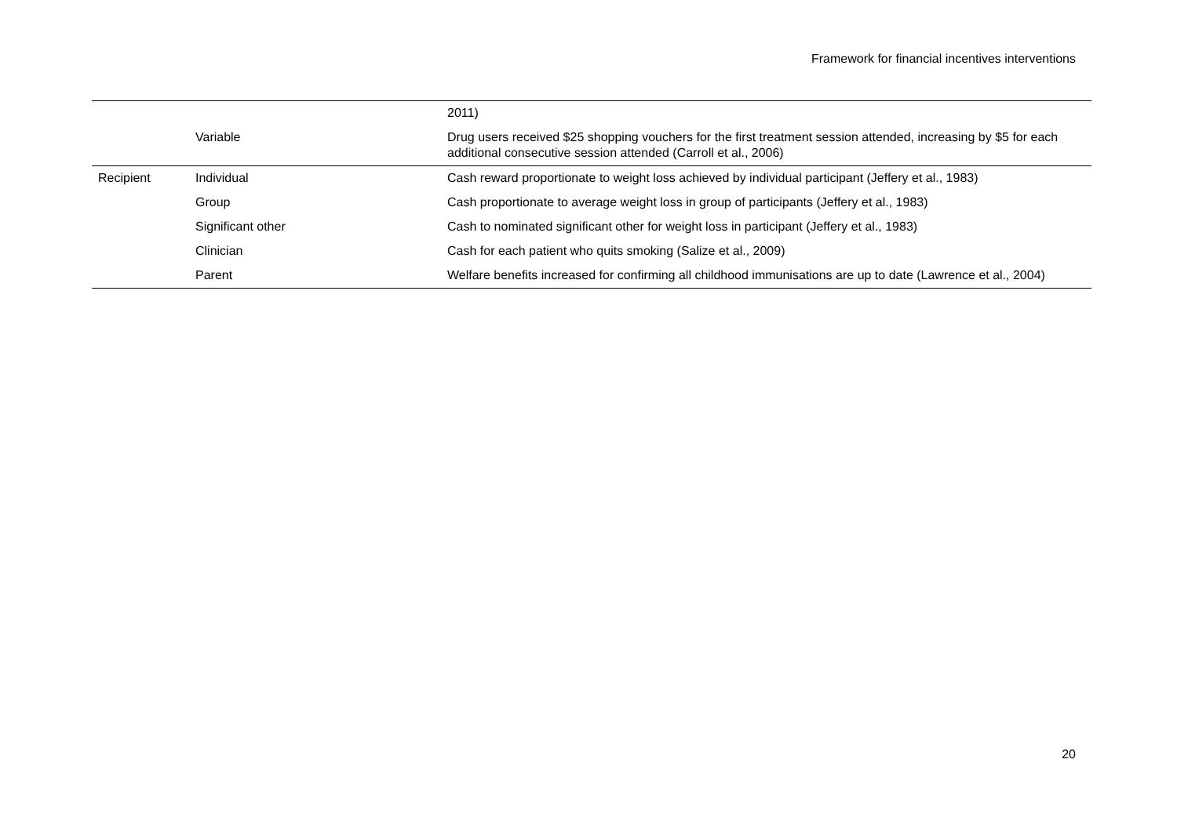Framework for financial incentives interventions
| | | 2011) |
| | Variable | Drug users received $25 shopping vouchers for the first treatment session attended, increasing by $5 for each additional consecutive session attended (Carroll et al., 2006) |
| Recipient | Individual | Cash reward proportionate to weight loss achieved by individual participant (Jeffery et al., 1983) |
| | Group | Cash proportionate to average weight loss in group of participants (Jeffery et al., 1983) |
| | Significant other | Cash to nominated significant other for weight loss in participant (Jeffery et al., 1983) |
| | Clinician | Cash for each patient who quits smoking (Salize et al., 2009) |
| | Parent | Welfare benefits increased for confirming all childhood immunisations are up to date (Lawrence et al., 2004) |
20